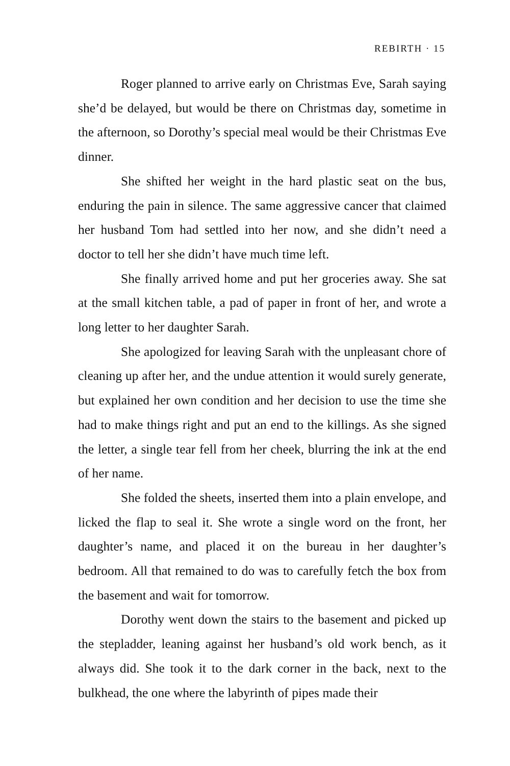REBIRTH · 15
Roger planned to arrive early on Christmas Eve, Sarah saying she’d be delayed, but would be there on Christmas day, sometime in the afternoon, so Dorothy’s special meal would be their Christmas Eve dinner.
She shifted her weight in the hard plastic seat on the bus, enduring the pain in silence. The same aggressive cancer that claimed her husband Tom had settled into her now, and she didn’t need a doctor to tell her she didn’t have much time left.
She finally arrived home and put her groceries away. She sat at the small kitchen table, a pad of paper in front of her, and wrote a long letter to her daughter Sarah.
She apologized for leaving Sarah with the unpleasant chore of cleaning up after her, and the undue attention it would surely generate, but explained her own condition and her deci­sion to use the time she had to make things right and put an end to the killings. As she signed the letter, a single tear fell from her cheek, blurring the ink at the end of her name.
She folded the sheets, inserted them into a plain enve­lope, and licked the flap to seal it. She wrote a single word on the front, her daughter’s name, and placed it on the bureau in her daughter’s bedroom. All that remained to do was to carefully fetch the box from the basement and wait for tomorrow.
Dorothy went down the stairs to the basement and picked up the stepladder, leaning against her husband’s old work bench, as it always did. She took it to the dark corner in the back, next to the bulkhead, the one where the labyrinth of pipes made their